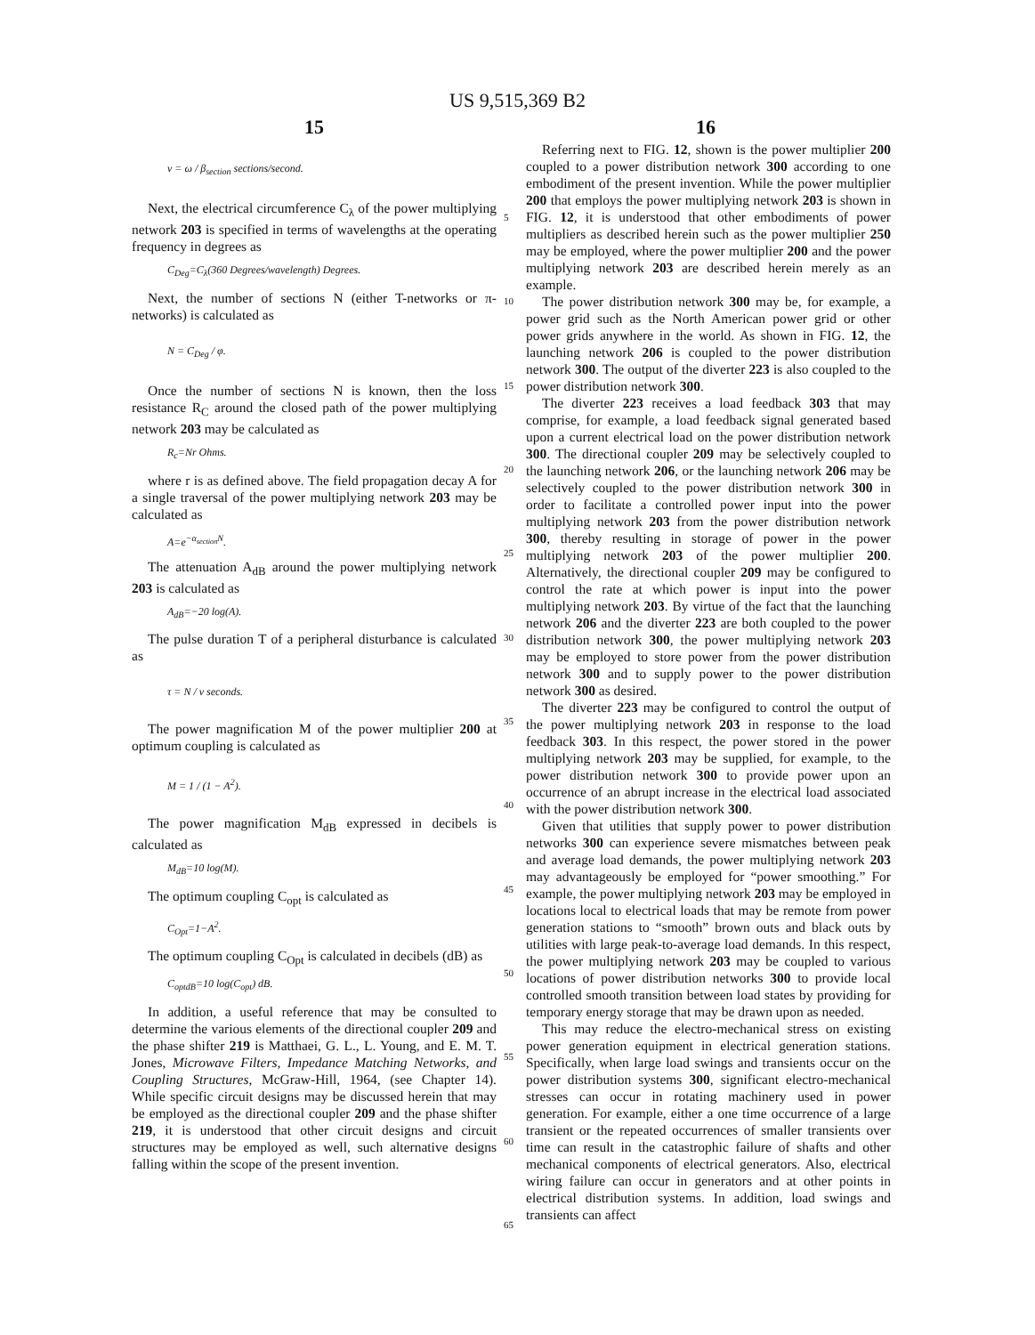US 9,515,369 B2
15 16
v = ω / β<sub>section</sub> sections/second.
Next, the electrical circumference C<sub>λ</sub> of the power multiplying network 203 is specified in terms of wavelengths at the operating frequency in degrees as
C<sub>Deg</sub>=C<sub>λ</sub>(360 Degrees/wavelength) Degrees.
Next, the number of sections N (either T-networks or π-networks) is calculated as
N = C<sub>Deg</sub> / φ.
Once the number of sections N is known, then the loss resistance R<sub>C</sub> around the closed path of the power multiplying network 203 may be calculated as
R<sub>c</sub>=Nr Ohms.
where r is as defined above. The field propagation decay A for a single traversal of the power multiplying network 203 may be calculated as
A=e<sup>−α<sub>section</sub>N</sup>.
The attenuation A<sub>dB</sub> around the power multiplying network 203 is calculated as
A<sub>dB</sub>=−20 log(A).
The pulse duration T of a peripheral disturbance is calculated as
τ = N / v seconds.
The power magnification M of the power multiplier 200 at optimum coupling is calculated as
M = 1 / (1 − A<sup>2</sup>).
The power magnification M<sub>dB</sub> expressed in decibels is calculated as
M<sub>dB</sub>=10 log(M).
The optimum coupling C<sub>opt</sub> is calculated as
C<sub>Opt</sub>=1−A<sup>2</sup>.
The optimum coupling C<sub>Opt</sub> is calculated in decibels (dB) as
C<sub>optdB</sub>=10 log(C<sub>opt</sub>) dB.
In addition, a useful reference that may be consulted to determine the various elements of the directional coupler 209 and the phase shifter 219 is Matthaei, G. L., L. Young, and E. M. T. Jones, Microwave Filters, Impedance Matching Networks, and Coupling Structures, McGraw-Hill, 1964, (see Chapter 14). While specific circuit designs may be discussed herein that may be employed as the directional coupler 209 and the phase shifter 219, it is understood that other circuit designs and circuit structures may be employed as well, such alternative designs falling within the scope of the present invention.
Referring next to FIG. 12, shown is the power multiplier 200 coupled to a power distribution network 300 according to one embodiment of the present invention. While the power multiplier 200 that employs the power multiplying network 203 is shown in FIG. 12, it is understood that other embodiments of power multipliers as described herein such as the power multiplier 250 may be employed, where the power multiplier 200 and the power multiplying network 203 are described herein merely as an example.
The power distribution network 300 may be, for example, a power grid such as the North American power grid or other power grids anywhere in the world. As shown in FIG. 12, the launching network 206 is coupled to the power distribution network 300. The output of the diverter 223 is also coupled to the power distribution network 300.
The diverter 223 receives a load feedback 303 that may comprise, for example, a load feedback signal generated based upon a current electrical load on the power distribution network 300. The directional coupler 209 may be selectively coupled to the launching network 206, or the launching network 206 may be selectively coupled to the power distribution network 300 in order to facilitate a controlled power input into the power multiplying network 203 from the power distribution network 300, thereby resulting in storage of power in the power multiplying network 203 of the power multiplier 200. Alternatively, the directional coupler 209 may be configured to control the rate at which power is input into the power multiplying network 203. By virtue of the fact that the launching network 206 and the diverter 223 are both coupled to the power distribution network 300, the power multiplying network 203 may be employed to store power from the power distribution network 300 and to supply power to the power distribution network 300 as desired.
The diverter 223 may be configured to control the output of the power multiplying network 203 in response to the load feedback 303. In this respect, the power stored in the power multiplying network 203 may be supplied, for example, to the power distribution network 300 to provide power upon an occurrence of an abrupt increase in the electrical load associated with the power distribution network 300.
Given that utilities that supply power to power distribution networks 300 can experience severe mismatches between peak and average load demands, the power multiplying network 203 may advantageously be employed for “power smoothing.” For example, the power multiplying network 203 may be employed in locations local to electrical loads that may be remote from power generation stations to “smooth” brown outs and black outs by utilities with large peak-to-average load demands. In this respect, the power multiplying network 203 may be coupled to various locations of power distribution networks 300 to provide local controlled smooth transition between load states by providing for temporary energy storage that may be drawn upon as needed.
This may reduce the electro-mechanical stress on existing power generation equipment in electrical generation stations. Specifically, when large load swings and transients occur on the power distribution systems 300, significant electro-mechanical stresses can occur in rotating machinery used in power generation. For example, either a one time occurrence of a large transient or the repeated occurrences of smaller transients over time can result in the catastrophic failure of shafts and other mechanical components of electrical generators. Also, electrical wiring failure can occur in generators and at other points in electrical distribution systems. In addition, load swings and transients can affect
5
10
15
20
25
30
35
40
45
50
55
60
65